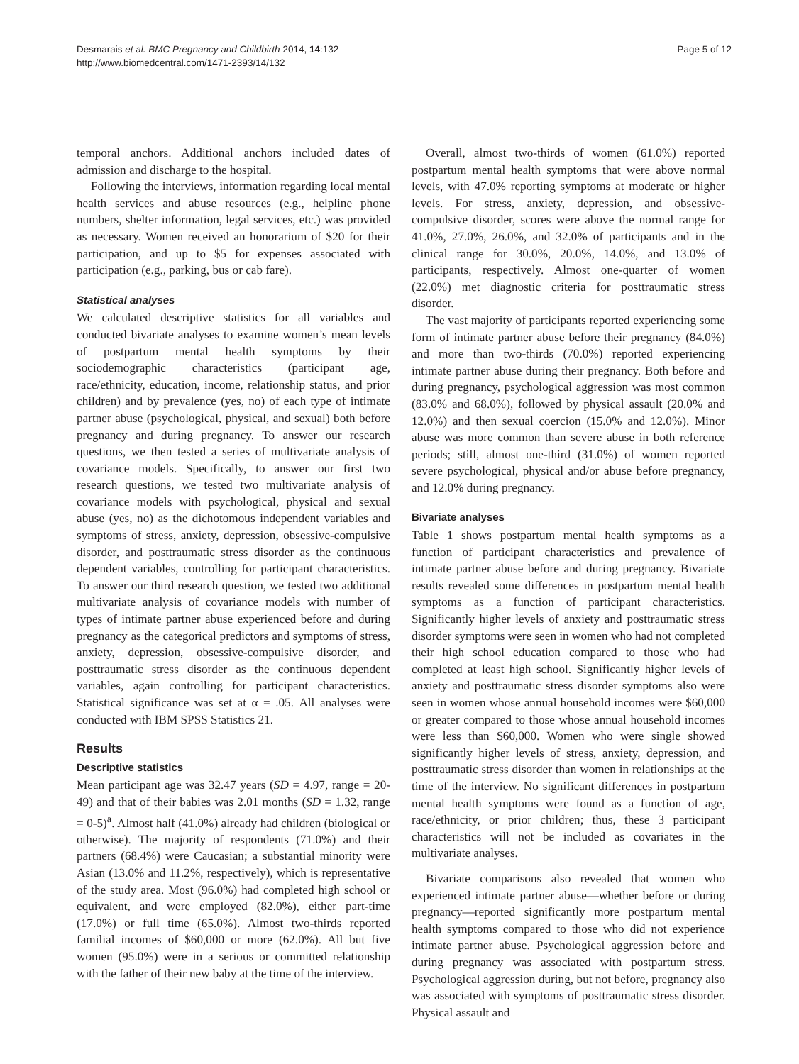Desmarais et al. BMC Pregnancy and Childbirth 2014, 14:132
http://www.biomedcentral.com/1471-2393/14/132
Page 5 of 12
temporal anchors. Additional anchors included dates of admission and discharge to the hospital.
Following the interviews, information regarding local mental health services and abuse resources (e.g., helpline phone numbers, shelter information, legal services, etc.) was provided as necessary. Women received an honorarium of $20 for their participation, and up to $5 for expenses associated with participation (e.g., parking, bus or cab fare).
Statistical analyses
We calculated descriptive statistics for all variables and conducted bivariate analyses to examine women’s mean levels of postpartum mental health symptoms by their sociodemographic characteristics (participant age, race/ethnicity, education, income, relationship status, and prior children) and by prevalence (yes, no) of each type of intimate partner abuse (psychological, physical, and sexual) both before pregnancy and during pregnancy. To answer our research questions, we then tested a series of multivariate analysis of covariance models. Specifically, to answer our first two research questions, we tested two multivariate analysis of covariance models with psychological, physical and sexual abuse (yes, no) as the dichotomous independent variables and symptoms of stress, anxiety, depression, obsessive-compulsive disorder, and posttraumatic stress disorder as the continuous dependent variables, controlling for participant characteristics. To answer our third research question, we tested two additional multivariate analysis of covariance models with number of types of intimate partner abuse experienced before and during pregnancy as the categorical predictors and symptoms of stress, anxiety, depression, obsessive-compulsive disorder, and posttraumatic stress disorder as the continuous dependent variables, again controlling for participant characteristics. Statistical significance was set at α = .05. All analyses were conducted with IBM SPSS Statistics 21.
Results
Descriptive statistics
Mean participant age was 32.47 years (SD = 4.97, range = 20-49) and that of their babies was 2.01 months (SD = 1.32, range = 0-5)<sup>a</sup>. Almost half (41.0%) already had children (biological or otherwise). The majority of respondents (71.0%) and their partners (68.4%) were Caucasian; a substantial minority were Asian (13.0% and 11.2%, respectively), which is representative of the study area. Most (96.0%) had completed high school or equivalent, and were employed (82.0%), either part-time (17.0%) or full time (65.0%). Almost two-thirds reported familial incomes of $60,000 or more (62.0%). All but five women (95.0%) were in a serious or committed relationship with the father of their new baby at the time of the interview.
Overall, almost two-thirds of women (61.0%) reported postpartum mental health symptoms that were above normal levels, with 47.0% reporting symptoms at moderate or higher levels. For stress, anxiety, depression, and obsessive-compulsive disorder, scores were above the normal range for 41.0%, 27.0%, 26.0%, and 32.0% of participants and in the clinical range for 30.0%, 20.0%, 14.0%, and 13.0% of participants, respectively. Almost one-quarter of women (22.0%) met diagnostic criteria for posttraumatic stress disorder.
The vast majority of participants reported experiencing some form of intimate partner abuse before their pregnancy (84.0%) and more than two-thirds (70.0%) reported experiencing intimate partner abuse during their pregnancy. Both before and during pregnancy, psychological aggression was most common (83.0% and 68.0%), followed by physical assault (20.0% and 12.0%) and then sexual coercion (15.0% and 12.0%). Minor abuse was more common than severe abuse in both reference periods; still, almost one-third (31.0%) of women reported severe psychological, physical and/or abuse before pregnancy, and 12.0% during pregnancy.
Bivariate analyses
Table 1 shows postpartum mental health symptoms as a function of participant characteristics and prevalence of intimate partner abuse before and during pregnancy. Bivariate results revealed some differences in postpartum mental health symptoms as a function of participant characteristics. Significantly higher levels of anxiety and posttraumatic stress disorder symptoms were seen in women who had not completed their high school education compared to those who had completed at least high school. Significantly higher levels of anxiety and posttraumatic stress disorder symptoms also were seen in women whose annual household incomes were $60,000 or greater compared to those whose annual household incomes were less than $60,000. Women who were single showed significantly higher levels of stress, anxiety, depression, and posttraumatic stress disorder than women in relationships at the time of the interview. No significant differences in postpartum mental health symptoms were found as a function of age, race/ethnicity, or prior children; thus, these 3 participant characteristics will not be included as covariates in the multivariate analyses.
Bivariate comparisons also revealed that women who experienced intimate partner abuse—whether before or during pregnancy—reported significantly more postpartum mental health symptoms compared to those who did not experience intimate partner abuse. Psychological aggression before and during pregnancy was associated with postpartum stress. Psychological aggression during, but not before, pregnancy also was associated with symptoms of posttraumatic stress disorder. Physical assault and